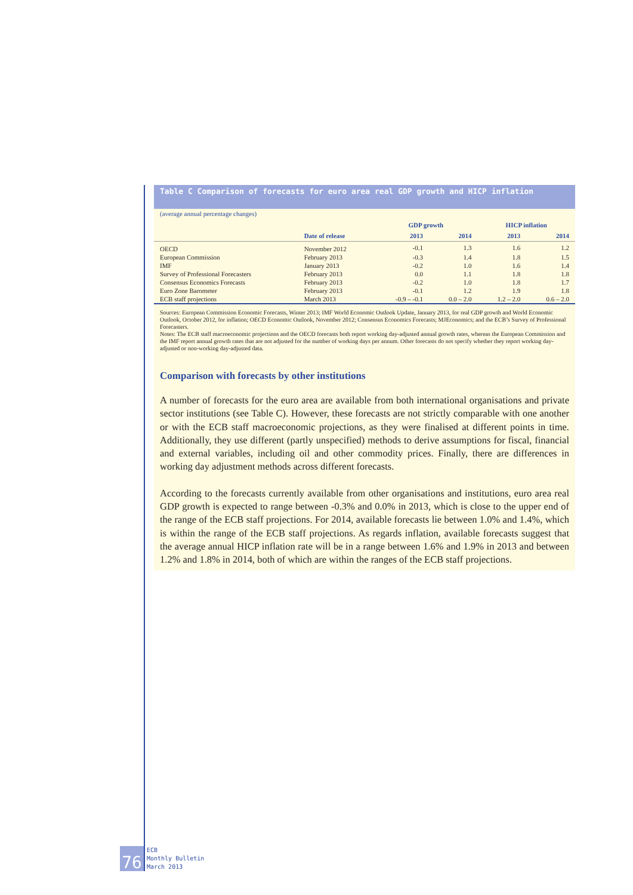Table C Comparison of forecasts for euro area real GDP growth and HICP inflation
(average annual percentage changes)
| | | GDP growth | | HICP inflation | |
| --- | --- | --- | --- | --- | --- |
| | Date of release | 2013 | 2014 | 2013 | 2014 |
| OECD | November 2012 | -0.1 | 1.3 | 1.6 | 1.2 |
| European Commission | February 2013 | -0.3 | 1.4 | 1.8 | 1.5 |
| IMF | January 2013 | -0.2 | 1.0 | 1.6 | 1.4 |
| Survey of Professional Forecasters | February 2013 | 0.0 | 1.1 | 1.8 | 1.8 |
| Consensus Economics Forecasts | February 2013 | -0.2 | 1.0 | 1.8 | 1.7 |
| Euro Zone Barometer | February 2013 | -0.1 | 1.2 | 1.9 | 1.8 |
| ECB staff projections | March 2013 | -0.9 – -0.1 | 0.0 – 2.0 | 1.2 – 2.0 | 0.6 – 2.0 |
Sources: European Commission Economic Forecasts, Winter 2013; IMF World Economic Outlook Update, January 2013, for real GDP growth and World Economic Outlook, October 2012, for inflation; OECD Economic Outlook, November 2012; Consensus Economics Forecasts; MJEconomics; and the ECB’s Survey of Professional Forecasters.
Notes: The ECB staff macroeconomic projections and the OECD forecasts both report working day-adjusted annual growth rates, whereas the European Commission and the IMF report annual growth rates that are not adjusted for the number of working days per annum. Other forecasts do not specify whether they report working day-adjusted or non-working day-adjusted data.
Comparison with forecasts by other institutions
A number of forecasts for the euro area are available from both international organisations and private sector institutions (see Table C). However, these forecasts are not strictly comparable with one another or with the ECB staff macroeconomic projections, as they were finalised at different points in time. Additionally, they use different (partly unspecified) methods to derive assumptions for fiscal, financial and external variables, including oil and other commodity prices. Finally, there are differences in working day adjustment methods across different forecasts.
According to the forecasts currently available from other organisations and institutions, euro area real GDP growth is expected to range between -0.3% and 0.0% in 2013, which is close to the upper end of the range of the ECB staff projections. For 2014, available forecasts lie between 1.0% and 1.4%, which is within the range of the ECB staff projections. As regards inflation, available forecasts suggest that the average annual HICP inflation rate will be in a range between 1.6% and 1.9% in 2013 and between 1.2% and 1.8% in 2014, both of which are within the ranges of the ECB staff projections.
76
ECB
Monthly Bulletin
March 2013